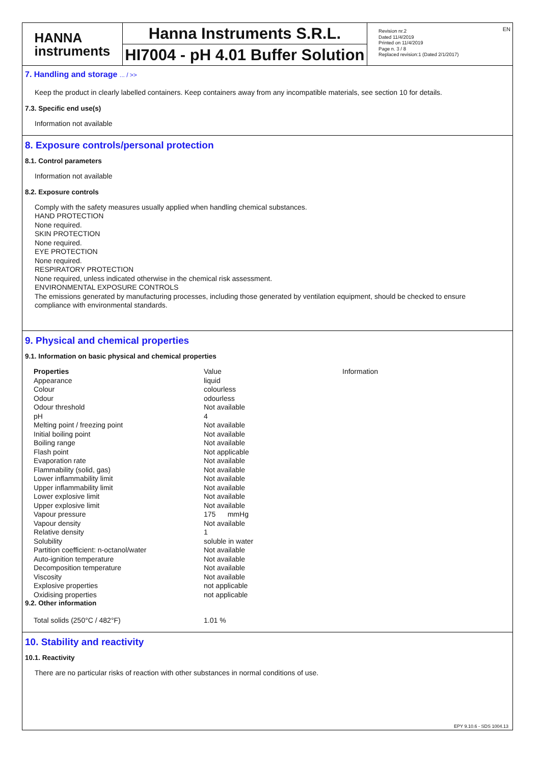HANNA
instruments
Hanna Instruments S.R.L.
HI7004 - pH 4.01 Buffer Solution
Revision nr.2
Dated 11/4/2019
Printed on 11/4/2019
Page n. 3 / 8
Replaced revision:1 (Dated 2/1/2017)
EN
7. Handling and storage ... / >>
Keep the product in clearly labelled containers. Keep containers away from any incompatible materials, see section 10 for details.
7.3. Specific end use(s)
Information not available
8. Exposure controls/personal protection
8.1. Control parameters
Information not available
8.2. Exposure controls
Comply with the safety measures usually applied when handling chemical substances.
HAND PROTECTION
None required.
SKIN PROTECTION
None required.
EYE PROTECTION
None required.
RESPIRATORY PROTECTION
None required, unless indicated otherwise in the chemical risk assessment.
ENVIRONMENTAL EXPOSURE CONTROLS
The emissions generated by manufacturing processes, including those generated by ventilation equipment, should be checked to ensure compliance with environmental standards.
9. Physical and chemical properties
9.1. Information on basic physical and chemical properties
| Properties | Value | Information |
| --- | --- | --- |
| Appearance | liquid | |
| Colour | colourless | |
| Odour | odourless | |
| Odour threshold | Not available | |
| pH | 4 | |
| Melting point / freezing point | Not available | |
| Initial boiling point | Not available | |
| Boiling range | Not available | |
| Flash point | Not applicable | |
| Evaporation rate | Not available | |
| Flammability (solid, gas) | Not available | |
| Lower inflammability limit | Not available | |
| Upper inflammability limit | Not available | |
| Lower explosive limit | Not available | |
| Upper explosive limit | Not available | |
| Vapour pressure | 175 mmHg | |
| Vapour density | Not available | |
| Relative density | 1 | |
| Solubility | soluble in water | |
| Partition coefficient: n-octanol/water | Not available | |
| Auto-ignition temperature | Not available | |
| Decomposition temperature | Not available | |
| Viscosity | Not available | |
| Explosive properties | not applicable | |
| Oxidising properties | not applicable | |
9.2. Other information
| Total solids (250°C / 482°F) | 1.01 % |
10. Stability and reactivity
10.1. Reactivity
There are no particular risks of reaction with other substances in normal conditions of use.
EPY 9.10.6 - SDS 1004.13